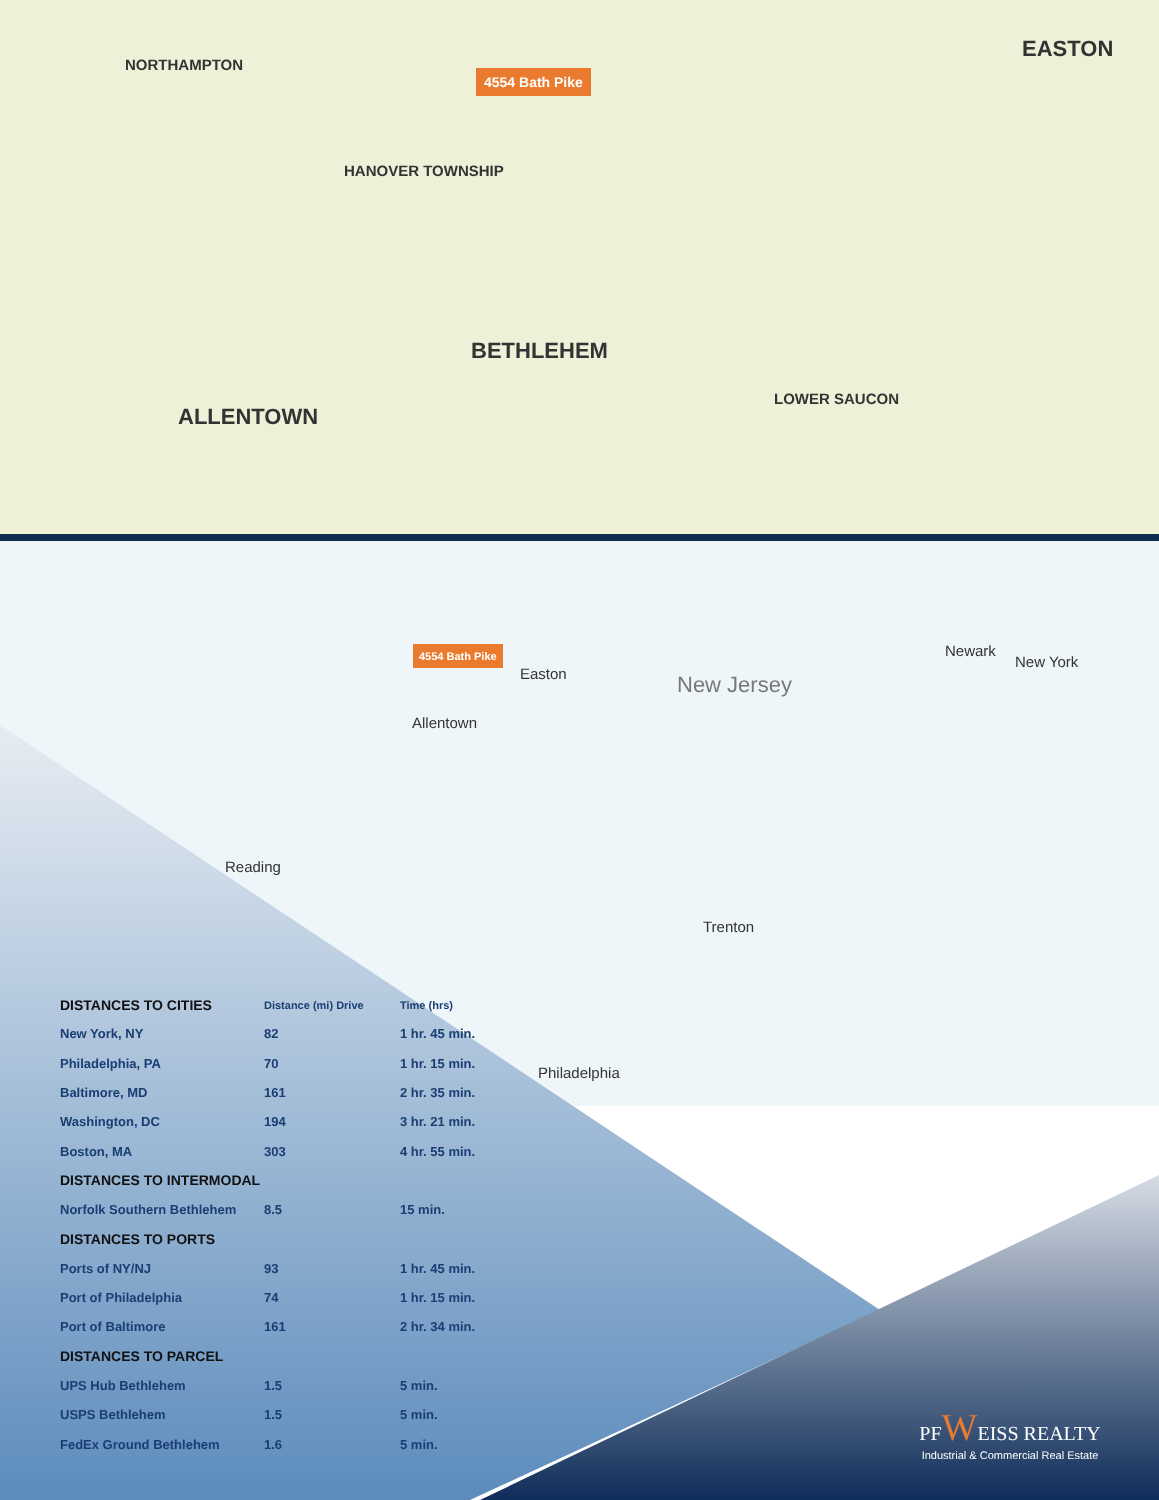4554 Bath Pike
NORTHAMPTON
HANOVER TOWNSHIP
EASTON
BETHLEHEM
ALLENTOWN
LOWER SAUCON
4554 Bath Pike
Easton
Allentown
New Jersey
New York
Newark
Trenton
Reading
Philadelphia
| DISTANCES TO CITIES | Distance (mi) Drive | Time (hrs) |
| --- | --- | --- |
| New York, NY | 82 | 1 hr. 45 min. |
| Philadelphia, PA | 70 | 1 hr. 15 min. |
| Baltimore, MD | 161 | 2 hr. 35 min. |
| Washington, DC | 194 | 3 hr. 21 min. |
| Boston, MA | 303 | 4 hr. 55 min. |
| DISTANCES TO INTERMODAL | | |
| Norfolk Southern Bethlehem | 8.5 | 15 min. |
| DISTANCES TO PORTS | | |
| Ports of NY/NJ | 93 | 1 hr. 45 min. |
| Port of Philadelphia | 74 | 1 hr. 15 min. |
| Port of Baltimore | 161 | 2 hr. 34 min. |
| DISTANCES TO PARCEL | | |
| UPS Hub Bethlehem | 1.5 | 5 min. |
| USPS Bethlehem | 1.5 | 5 min. |
| FedEx Ground Bethlehem | 1.6 | 5 min. |
PFWEISS REALTY
Industrial & Commercial Real Estate